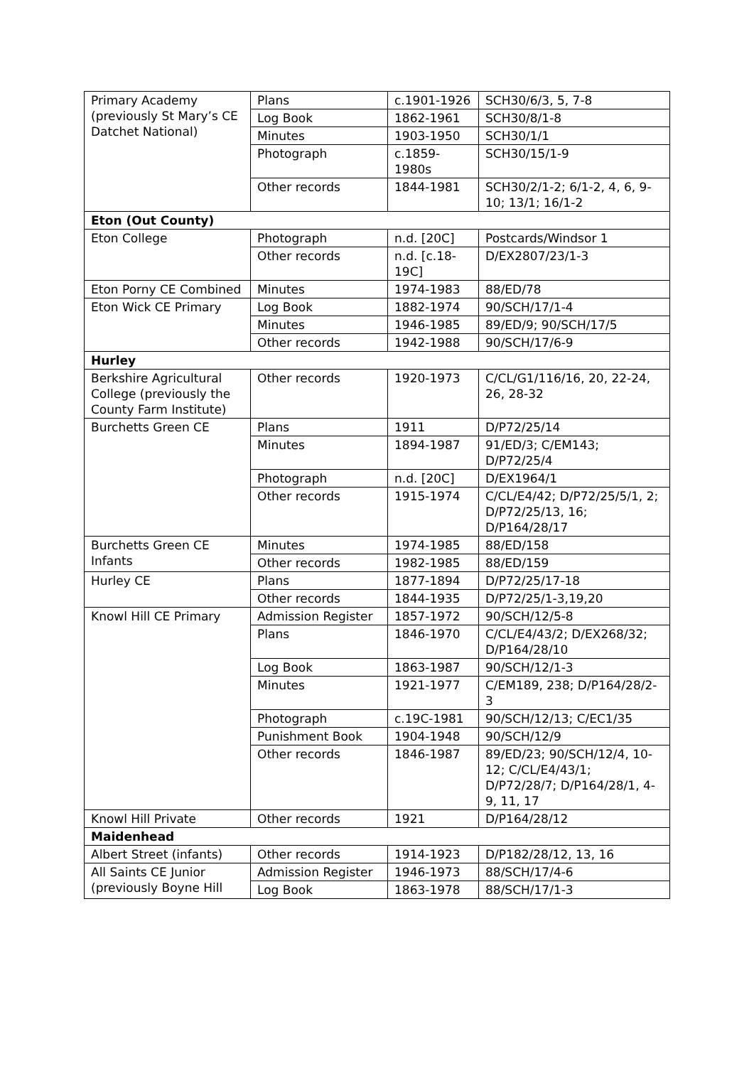| Primary Academy (previously St Mary’s CE Datchet National) | Plans | c.1901-1926 | SCH30/6/3, 5, 7-8 |
| | Log Book | 1862-1961 | SCH30/8/1-8 |
| | Minutes | 1903-1950 | SCH30/1/1 |
| | Photograph | c.1859-1980s | SCH30/15/1-9 |
| | Other records | 1844-1981 | SCH30/2/1-2; 6/1-2, 4, 6, 9-10; 13/1; 16/1-2 |
| Eton (Out County) | | | |
| Eton College | Photograph | n.d. [20C] | Postcards/Windsor 1 |
| | Other records | n.d. [c.18-19C] | D/EX2807/23/1-3 |
| Eton Porny CE Combined | Minutes | 1974-1983 | 88/ED/78 |
| Eton Wick CE Primary | Log Book | 1882-1974 | 90/SCH/17/1-4 |
| | Minutes | 1946-1985 | 89/ED/9; 90/SCH/17/5 |
| | Other records | 1942-1988 | 90/SCH/17/6-9 |
| Hurley | | | |
| Berkshire Agricultural College (previously the County Farm Institute) | Other records | 1920-1973 | C/CL/G1/116/16, 20, 22-24, 26, 28-32 |
| Burchetts Green CE | Plans | 1911 | D/P72/25/14 |
| | Minutes | 1894-1987 | 91/ED/3; C/EM143; D/P72/25/4 |
| | Photograph | n.d. [20C] | D/EX1964/1 |
| | Other records | 1915-1974 | C/CL/E4/42; D/P72/25/5/1, 2; D/P72/25/13, 16; D/P164/28/17 |
| Burchetts Green CE Infants | Minutes | 1974-1985 | 88/ED/158 |
| | Other records | 1982-1985 | 88/ED/159 |
| Hurley CE | Plans | 1877-1894 | D/P72/25/17-18 |
| | Other records | 1844-1935 | D/P72/25/1-3,19,20 |
| Knowl Hill CE Primary | Admission Register | 1857-1972 | 90/SCH/12/5-8 |
| | Plans | 1846-1970 | C/CL/E4/43/2; D/EX268/32; D/P164/28/10 |
| | Log Book | 1863-1987 | 90/SCH/12/1-3 |
| | Minutes | 1921-1977 | C/EM189, 238; D/P164/28/2-3 |
| | Photograph | c.19C-1981 | 90/SCH/12/13; C/EC1/35 |
| | Punishment Book | 1904-1948 | 90/SCH/12/9 |
| | Other records | 1846-1987 | 89/ED/23; 90/SCH/12/4, 10-12; C/CL/E4/43/1; D/P72/28/7; D/P164/28/1, 4-9, 11, 17 |
| Knowl Hill Private | Other records | 1921 | D/P164/28/12 |
| Maidenhead | | | |
| Albert Street (infants) | Other records | 1914-1923 | D/P182/28/12, 13, 16 |
| All Saints CE Junior (previously Boyne Hill | Admission Register | 1946-1973 | 88/SCH/17/4-6 |
| | Log Book | 1863-1978 | 88/SCH/17/1-3 |